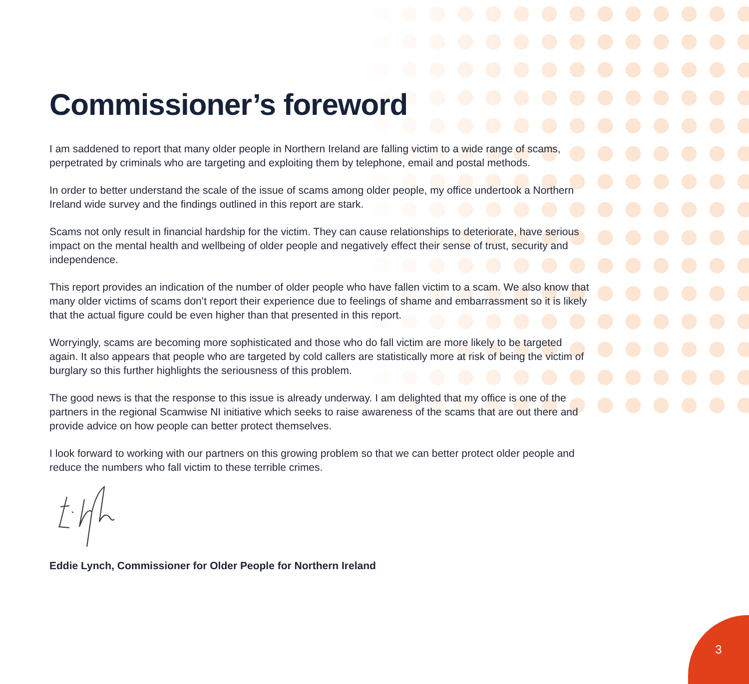Commissioner’s foreword
I am saddened to report that many older people in Northern Ireland are falling victim to a wide range of scams, perpetrated by criminals who are targeting and exploiting them by telephone, email and postal methods.
In order to better understand the scale of the issue of scams among older people, my office undertook a Northern Ireland wide survey and the findings outlined in this report are stark.
Scams not only result in financial hardship for the victim. They can cause relationships to deteriorate, have serious impact on the mental health and wellbeing of older people and negatively effect their sense of trust, security and independence.
This report provides an indication of the number of older people who have fallen victim to a scam. We also know that many older victims of scams don’t report their experience due to feelings of shame and embarrassment so it is likely that the actual figure could be even higher than that presented in this report.
Worryingly, scams are becoming more sophisticated and those who do fall victim are more likely to be targeted again. It also appears that people who are targeted by cold callers are statistically more at risk of being the victim of burglary so this further highlights the seriousness of this problem.
The good news is that the response to this issue is already underway. I am delighted that my office is one of the partners in the regional Scamwise NI initiative which seeks to raise awareness of the scams that are out there and provide advice on how people can better protect themselves.
I look forward to working with our partners on this growing problem so that we can better protect older people and reduce the numbers who fall victim to these terrible crimes.
Eddie Lynch, Commissioner for Older People for Northern Ireland
3